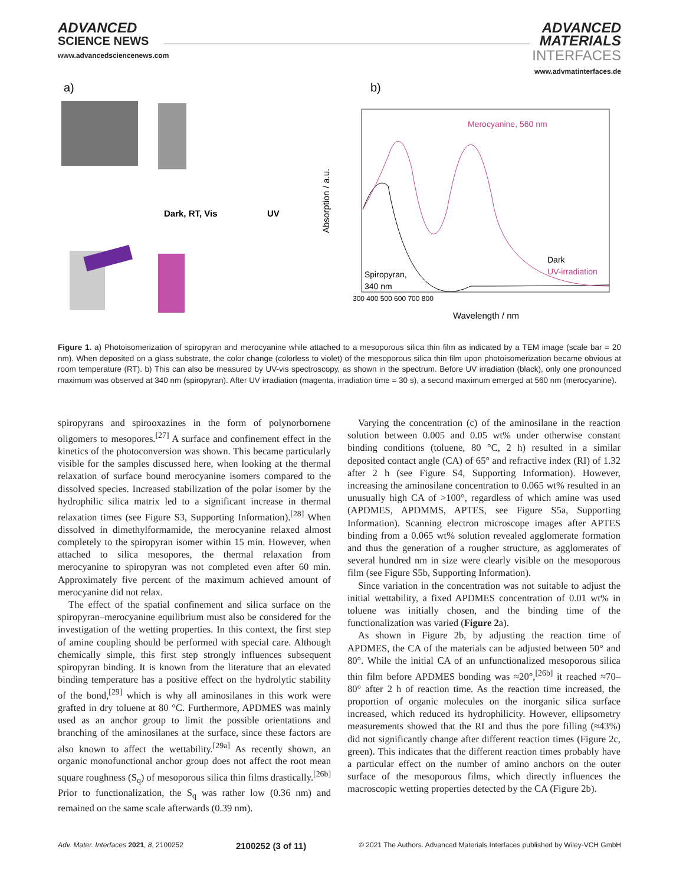ADVANCED
SCIENCE NEWS
www.advancedsciencenews.com
ADVANCED
MATERIALS
INTERFACES
www.advmatinterfaces.de
a)
Dark, RT, Vis
UV
b)
Merocyanine, 560 nm
Spiropyran,
340 nm
Dark
UV-irradiation
300 400 500 600 700 800
Wavelength / nm
Absorption / a.u.
Figure 1. a) Photoisomerization of spiropyran and merocyanine while attached to a mesoporous silica thin film as indicated by a TEM image (scale bar = 20 nm). When deposited on a glass substrate, the color change (colorless to violet) of the mesoporous silica thin film upon photoisomerization became obvious at room temperature (RT). b) This can also be measured by UV-vis spectroscopy, as shown in the spectrum. Before UV irradiation (black), only one pronounced maximum was observed at 340 nm (spiropyran). After UV irradiation (magenta, irradiation time = 30 s), a second maximum emerged at 560 nm (merocyanine).
spiropyrans and spirooxazines in the form of polynorbornene oligomers to mesopores.<sup>[27]</sup> A surface and confinement effect in the kinetics of the photoconversion was shown. This became particularly visible for the samples discussed here, when looking at the thermal relaxation of surface bound merocyanine isomers compared to the dissolved species. Increased stabilization of the polar isomer by the hydrophilic silica matrix led to a significant increase in thermal relaxation times (see Figure S3, Supporting Information).<sup>[28]</sup> When dissolved in dimethylformamide, the merocyanine relaxed almost completely to the spiropyran isomer within 15 min. However, when attached to silica mesopores, the thermal relaxation from merocyanine to spiropyran was not completed even after 60 min. Approximately five percent of the maximum achieved amount of merocyanine did not relax.
The effect of the spatial confinement and silica surface on the spiropyran–merocyanine equilibrium must also be considered for the investigation of the wetting properties. In this context, the first step of amine coupling should be performed with special care. Although chemically simple, this first step strongly influences subsequent spiropyran binding. It is known from the literature that an elevated binding temperature has a positive effect on the hydrolytic stability of the bond,<sup>[29]</sup> which is why all aminosilanes in this work were grafted in dry toluene at 80 °C. Furthermore, APDMES was mainly used as an anchor group to limit the possible orientations and branching of the aminosilanes at the surface, since these factors are also known to affect the wettability.<sup>[29a]</sup> As recently shown, an organic monofunctional anchor group does not affect the root mean square roughness (S<sub>q</sub>) of mesoporous silica thin films drastically.<sup>[26b]</sup> Prior to functionalization, the S<sub>q</sub> was rather low (0.36 nm) and remained on the same scale afterwards (0.39 nm).
Varying the concentration (c) of the aminosilane in the reaction solution between 0.005 and 0.05 wt% under otherwise constant binding conditions (toluene, 80 °C, 2 h) resulted in a similar deposited contact angle (CA) of 65° and refractive index (RI) of 1.32 after 2 h (see Figure S4, Supporting Information). However, increasing the aminosilane concentration to 0.065 wt% resulted in an unusually high CA of >100°, regardless of which amine was used (APDMES, APDMMS, APTES, see Figure S5a, Supporting Information). Scanning electron microscope images after APTES binding from a 0.065 wt% solution revealed agglomerate formation and thus the generation of a rougher structure, as agglomerates of several hundred nm in size were clearly visible on the mesoporous film (see Figure S5b, Supporting Information).
Since variation in the concentration was not suitable to adjust the initial wettability, a fixed APDMES concentration of 0.01 wt% in toluene was initially chosen, and the binding time of the functionalization was varied (Figure 2a).
As shown in Figure 2b, by adjusting the reaction time of APDMES, the CA of the materials can be adjusted between 50° and 80°. While the initial CA of an unfunctionalized mesoporous silica thin film before APDMES bonding was ≈20°,<sup>[26b]</sup> it reached ≈70–80° after 2 h of reaction time. As the reaction time increased, the proportion of organic molecules on the inorganic silica surface increased, which reduced its hydrophilicity. However, ellipsometry measurements showed that the RI and thus the pore filling (≈43%) did not significantly change after different reaction times (Figure 2c, green). This indicates that the different reaction times probably have a particular effect on the number of amino anchors on the outer surface of the mesoporous films, which directly influences the macroscopic wetting properties detected by the CA (Figure 2b).
Adv. Mater. Interfaces 2021, 8, 2100252 2100252 (3 of 11) © 2021 The Authors. Advanced Materials Interfaces published by Wiley-VCH GmbH